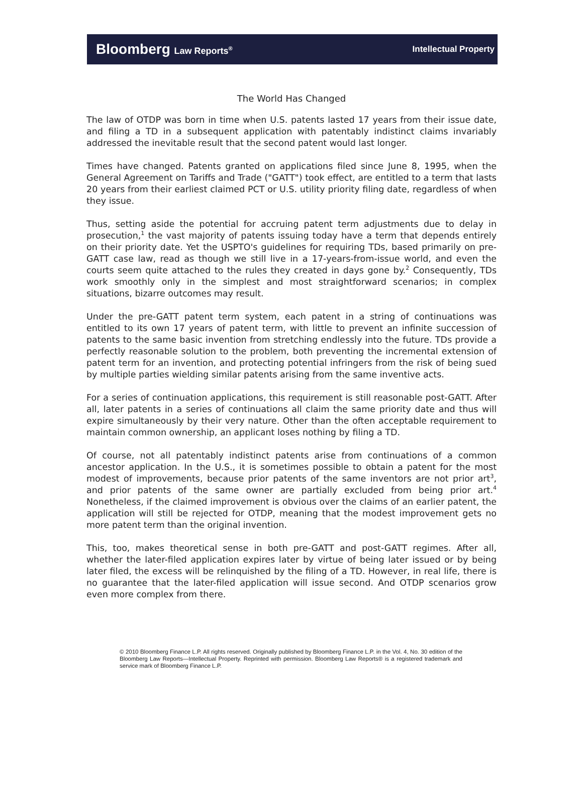Bloomberg Law Reports<sup>®</sup>
Intellectual Property
The World Has Changed
The law of OTDP was born in time when U.S. patents lasted 17 years from their issue date, and filing a TD in a subsequent application with patentably indistinct claims invariably addressed the inevitable result that the second patent would last longer.
Times have changed. Patents granted on applications filed since June 8, 1995, when the General Agreement on Tariffs and Trade ("GATT") took effect, are entitled to a term that lasts 20 years from their earliest claimed PCT or U.S. utility priority filing date, regardless of when they issue.
Thus, setting aside the potential for accruing patent term adjustments due to delay in prosecution,<sup>1</sup> the vast majority of patents issuing today have a term that depends entirely on their priority date. Yet the USPTO's guidelines for requiring TDs, based primarily on pre-GATT case law, read as though we still live in a 17-years-from-issue world, and even the courts seem quite attached to the rules they created in days gone by.<sup>2</sup> Consequently, TDs work smoothly only in the simplest and most straightforward scenarios; in complex situations, bizarre outcomes may result.
Under the pre-GATT patent term system, each patent in a string of continuations was entitled to its own 17 years of patent term, with little to prevent an infinite succession of patents to the same basic invention from stretching endlessly into the future. TDs provide a perfectly reasonable solution to the problem, both preventing the incremental extension of patent term for an invention, and protecting potential infringers from the risk of being sued by multiple parties wielding similar patents arising from the same inventive acts.
For a series of continuation applications, this requirement is still reasonable post-GATT. After all, later patents in a series of continuations all claim the same priority date and thus will expire simultaneously by their very nature. Other than the often acceptable requirement to maintain common ownership, an applicant loses nothing by filing a TD.
Of course, not all patentably indistinct patents arise from continuations of a common ancestor application. In the U.S., it is sometimes possible to obtain a patent for the most modest of improvements, because prior patents of the same inventors are not prior art<sup>3</sup>, and prior patents of the same owner are partially excluded from being prior art.<sup>4</sup> Nonetheless, if the claimed improvement is obvious over the claims of an earlier patent, the application will still be rejected for OTDP, meaning that the modest improvement gets no more patent term than the original invention.
This, too, makes theoretical sense in both pre-GATT and post-GATT regimes. After all, whether the later-filed application expires later by virtue of being later issued or by being later filed, the excess will be relinquished by the filing of a TD. However, in real life, there is no guarantee that the later-filed application will issue second. And OTDP scenarios grow even more complex from there.
© 2010 Bloomberg Finance L.P. All rights reserved. Originally published by Bloomberg Finance L.P. in the Vol. 4, No. 30 edition of the Bloomberg Law Reports—Intellectual Property. Reprinted with permission. Bloomberg Law Reports® is a registered trademark and service mark of Bloomberg Finance L.P.